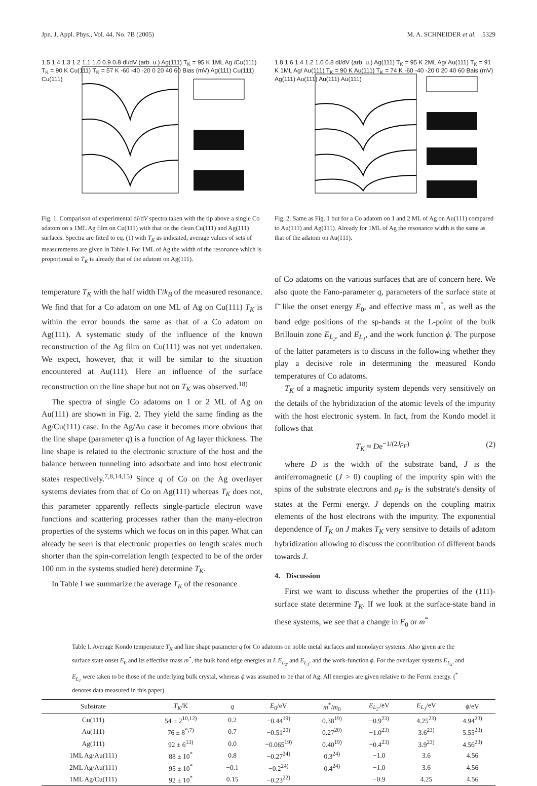Jpn. J. Appl. Phys., Vol. 44, No. 7B (2005) M. A. SCHNEIDER et al. 5329
1.5 1.4 1.3 1.2 1.1 1.0 0.9 0.8 dI/dV (arb. u.) Ag(111) T<sub>K</sub> = 95 K 1ML Ag /Cu(111) T<sub>K</sub> = 90 K Cu(111) T<sub>K</sub> = 57 K -60 -40 -20 0 20 40 60 Bias (mV) Ag(111) Cu(111) Cu(111)
Fig. 1. Comparison of experimental dI/dV spectra taken with the tip above a single Co adatom on a 1ML Ag film on Cu(111) with that on the clean Cu(111) and Ag(111) surfaces. Spectra are fitted to eq. (1) with T<sub>K</sub> as indicated, average values of sets of measurements are given in Table I. For 1ML of Ag the width of the resonance which is proportional to T<sub>K</sub> is already that of the adatom on Ag(111).
temperature T<sub>K</sub> with the half width Γ/k<sub>B</sub> of the measured resonance. We find that for a Co adatom on one ML of Ag on Cu(111) T<sub>K</sub> is within the error bounds the same as that of a Co adatom on Ag(111). A systematic study of the influence of the known reconstruction of the Ag film on Cu(111) was not yet undertaken. We expect, however, that it will be similar to the situation encountered at Au(111). Here an influence of the surface reconstruction on the line shape but not on T<sub>K</sub> was observed.<sup>18)</sup>
The spectra of single Co adatoms on 1 or 2 ML of Ag on Au(111) are shown in Fig. 2. They yield the same finding as the Ag/Cu(111) case. In the Ag/Au case it becomes more obvious that the line shape (parameter q) is a function of Ag layer thickness. The line shape is related to the electronic structure of the host and the balance between tunneling into adsorbate and into host electronic states respectively.<sup>7,8,14,15)</sup> Since q of Co on the Ag overlayer systems deviates from that of Co on Ag(111) whereas T<sub>K</sub> does not, this parameter apparently reflects single-particle electron wave functions and scattering processes rather than the many-electron properties of the systems which we focus on in this paper. What can already be seen is that electronic properties on length scales much shorter than the spin-correlation length (expected to be of the order 100 nm in the systems studied here) determine T<sub>K</sub>.
In Table I we summarize the average T<sub>K</sub> of the resonance
1.8 1.6 1.4 1.2 1.0 0.8 dI/dV (arb. u.) Ag(111) T<sub>K</sub> = 95 K 2ML Ag/ Au(111) T<sub>K</sub> = 91 K 1ML Ag/ Au(111) T<sub>K</sub> = 90 K Au(111) T<sub>K</sub> = 74 K -60 -40 -20 0 20 40 60 Bais (mV) Ag(111) Au(111) Au(111) Au(111)
Fig. 2. Same as Fig. 1 but for a Co adatom on 1 and 2 ML of Ag on Au(111) compared to Au(111) and Ag(111). Already for 1ML of Ag the resonance width is the same as that of the adatom on Au(111).
of Co adatoms on the various surfaces that are of concern here. We also quote the Fano-parameter q, parameters of the surface state at Γ̄ like the onset energy E<sub>0</sub>, and effective mass m<sup>*</sup>, as well as the band edge positions of the sp-bands at the L-point of the bulk Brillouin zone E<sub>L<sub>2'</sub></sub> and E<sub>L<sub>1</sub></sub>, and the work function ϕ. The purpose of the latter parameters is to discuss in the following whether they play a decisive role in determining the measured Kondo temperatures of Co adatoms.
T<sub>K</sub> of a magnetic impurity system depends very sensitively on the details of the hybridization of the atomic levels of the impurity with the host electronic system. In fact, from the Kondo model it follows that
T<sub>K</sub> ≈ De<sup>−1/(2Jρ<sub>F</sub>)</sup> (2)
where D is the width of the substrate band, J is the antiferromagnetic (J > 0) coupling of the impurity spin with the spins of the substrate electrons and ρ<sub>F</sub> is the substrate's density of states at the Fermi energy. J depends on the coupling matrix elements of the host electrons with the impurity. The exponential dependence of T<sub>K</sub> on J makes T<sub>K</sub> very sensitve to details of adatom hybridization allowing to discuss the contribution of different bands towards J.
4. Discussion
First we want to discuss whether the properties of the (111)-surface state determine T<sub>K</sub>. If we look at the surface-state band in these systems, we see that a change in E<sub>0</sub> or m<sup>*</sup>
Table I. Average Kondo temperature T<sub>K</sub> and line shape parameter q for Co adatoms on noble metal surfaces and monolayer systems. Also given are the surface state onset E<sub>0</sub> and its effective mass m<sup>*</sup>, the bulk band edge energies at L E<sub>L<sub>2'</sub></sub> and E<sub>L<sub>1</sub></sub>, and the work-function ϕ. For the overlayer systems E<sub>L<sub>2'</sub></sub> and E<sub>L<sub>1</sub></sub> were taken to be those of the underlying bulk crystal, whereas ϕ was assumed to be that of Ag. All energies are given relative to the Fermi energy. (<sup>*</sup> denotes data measured in this paper)
| Substrate | T<sub>K</sub> /K | q | E<sub>0</sub>/eV | m<sup>*</sup>/ m<sub>0</sub> | E<sub>L<sub>2'</sub></sub> /eV | E<sub>L<sub>1</sub></sub> /eV | ϕ /eV |
| --- | --- | --- | --- | --- | --- | --- | --- |
| Cu(111) | 54 ± 2<sup>10,12)</sup> | 0.2 | −0.44<sup>19)</sup> | 0.38<sup>19)</sup> | −0.9<sup>23)</sup> | 4.25<sup>23)</sup> | 4.94<sup>23)</sup> |
| Au(111) | 76 ± 8<sup>*,7)</sup> | 0.7 | −0.51<sup>20)</sup> | 0.27<sup>20)</sup> | −1.0<sup>23)</sup> | 3.6<sup>23)</sup> | 5.55<sup>23)</sup> |
| Ag(111) | 92 ± 6<sup>13)</sup> | 0.0 | −0.065<sup>19)</sup> | 0.40<sup>19)</sup> | −0.4<sup>23)</sup> | 3.9<sup>23)</sup> | 4.56<sup>23)</sup> |
| 1ML Ag/Au(111) | 88 ± 10<sup>*</sup> | 0.8 | −0.27<sup>24)</sup> | 0.3<sup>24)</sup> | −1.0 | 3.6 | 4.56 |
| 2ML Ag/Au(111) | 95 ± 10<sup>*</sup> | −0.1 | −0.2<sup>24)</sup> | 0.4<sup>24)</sup> | −1.0 | 3.6 | 4.56 |
| 1ML Ag/Cu(111) | 92 ± 10<sup>*</sup> | 0.15 | −0.23<sup>22)</sup> | | −0.9 | 4.25 | 4.56 |